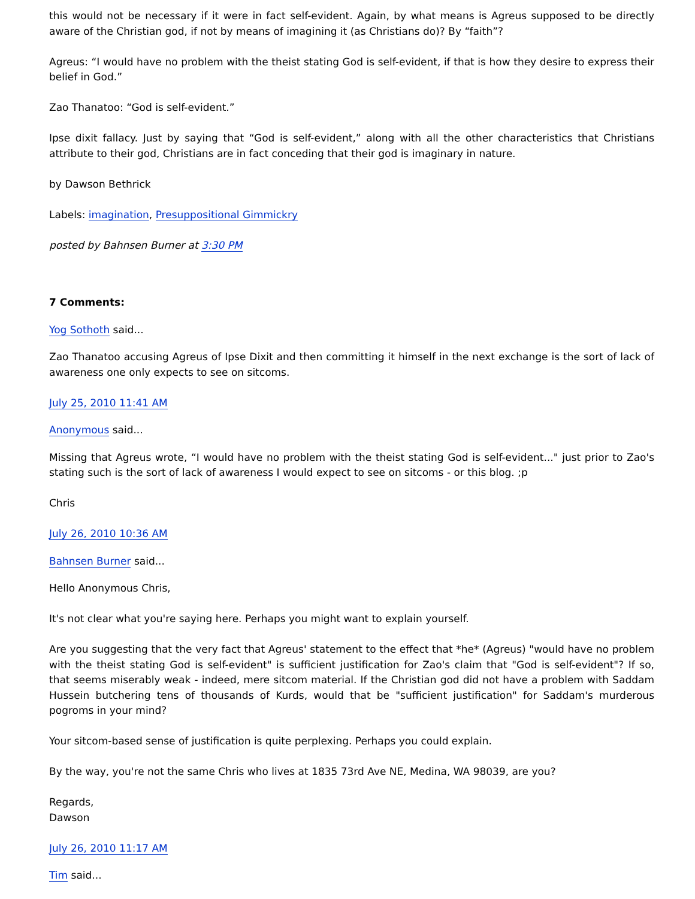this would not be necessary if it were in fact self-evident. Again, by what means is Agreus supposed to be directly aware of the Christian god, if not by means of imagining it (as Christians do)? By “faith”?
Agreus: “I would have no problem with the theist stating God is self-evident, if that is how they desire to express their belief in God.”
Zao Thanatoo: “God is self-evident.”
Ipse dixit fallacy. Just by saying that “God is self-evident,” along with all the other characteristics that Christians attribute to their god, Christians are in fact conceding that their god is imaginary in nature.
by Dawson Bethrick
Labels: imagination, Presuppositional Gimmickry
posted by Bahnsen Burner at 3:30 PM
7 Comments:
Yog Sothoth said...
Zao Thanatoo accusing Agreus of Ipse Dixit and then committing it himself in the next exchange is the sort of lack of awareness one only expects to see on sitcoms.
July 25, 2010 11:41 AM
Anonymous said...
Missing that Agreus wrote, “I would have no problem with the theist stating God is self-evident..." just prior to Zao's stating such is the sort of lack of awareness I would expect to see on sitcoms - or this blog. ;p
Chris
July 26, 2010 10:36 AM
Bahnsen Burner said...
Hello Anonymous Chris,
It's not clear what you're saying here. Perhaps you might want to explain yourself.
Are you suggesting that the very fact that Agreus' statement to the effect that *he* (Agreus) "would have no problem with the theist stating God is self-evident" is sufficient justification for Zao's claim that "God is self-evident"? If so, that seems miserably weak - indeed, mere sitcom material. If the Christian god did not have a problem with Saddam Hussein butchering tens of thousands of Kurds, would that be "sufficient justification" for Saddam's murderous pogroms in your mind?
Your sitcom-based sense of justification is quite perplexing. Perhaps you could explain.
By the way, you're not the same Chris who lives at 1835 73rd Ave NE, Medina, WA 98039, are you?
Regards,
Dawson
July 26, 2010 11:17 AM
Tim said...